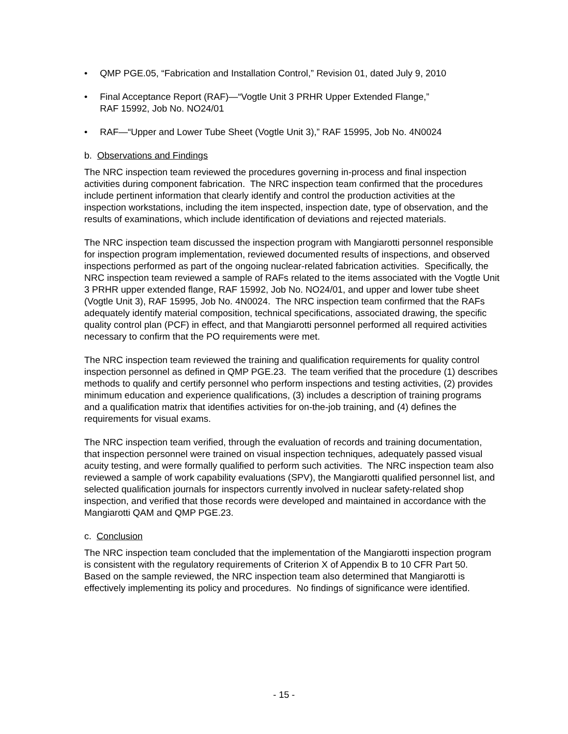• QMP PGE.05, “Fabrication and Installation Control,” Revision 01, dated July 9, 2010
• Final Acceptance Report (RAF)—“Vogtle Unit 3 PRHR Upper Extended Flange,”
RAF 15992, Job No. NO24/01
• RAF—“Upper and Lower Tube Sheet (Vogtle Unit 3),” RAF 15995, Job No. 4N0024
b. Observations and Findings
The NRC inspection team reviewed the procedures governing in-process and final inspection activities during component fabrication. The NRC inspection team confirmed that the procedures include pertinent information that clearly identify and control the production activities at the inspection workstations, including the item inspected, inspection date, type of observation, and the results of examinations, which include identification of deviations and rejected materials.
The NRC inspection team discussed the inspection program with Mangiarotti personnel responsible for inspection program implementation, reviewed documented results of inspections, and observed inspections performed as part of the ongoing nuclear-related fabrication activities. Specifically, the NRC inspection team reviewed a sample of RAFs related to the items associated with the Vogtle Unit 3 PRHR upper extended flange, RAF 15992, Job No. NO24/01, and upper and lower tube sheet (Vogtle Unit 3), RAF 15995, Job No. 4N0024. The NRC inspection team confirmed that the RAFs adequately identify material composition, technical specifications, associated drawing, the specific quality control plan (PCF) in effect, and that Mangiarotti personnel performed all required activities necessary to confirm that the PO requirements were met.
The NRC inspection team reviewed the training and qualification requirements for quality control inspection personnel as defined in QMP PGE.23. The team verified that the procedure (1) describes methods to qualify and certify personnel who perform inspections and testing activities, (2) provides minimum education and experience qualifications, (3) includes a description of training programs and a qualification matrix that identifies activities for on-the-job training, and (4) defines the requirements for visual exams.
The NRC inspection team verified, through the evaluation of records and training documentation, that inspection personnel were trained on visual inspection techniques, adequately passed visual acuity testing, and were formally qualified to perform such activities. The NRC inspection team also reviewed a sample of work capability evaluations (SPV), the Mangiarotti qualified personnel list, and selected qualification journals for inspectors currently involved in nuclear safety-related shop inspection, and verified that those records were developed and maintained in accordance with the Mangiarotti QAM and QMP PGE.23.
c. Conclusion
The NRC inspection team concluded that the implementation of the Mangiarotti inspection program is consistent with the regulatory requirements of Criterion X of Appendix B to 10 CFR Part 50. Based on the sample reviewed, the NRC inspection team also determined that Mangiarotti is effectively implementing its policy and procedures. No findings of significance were identified.
- 15 -